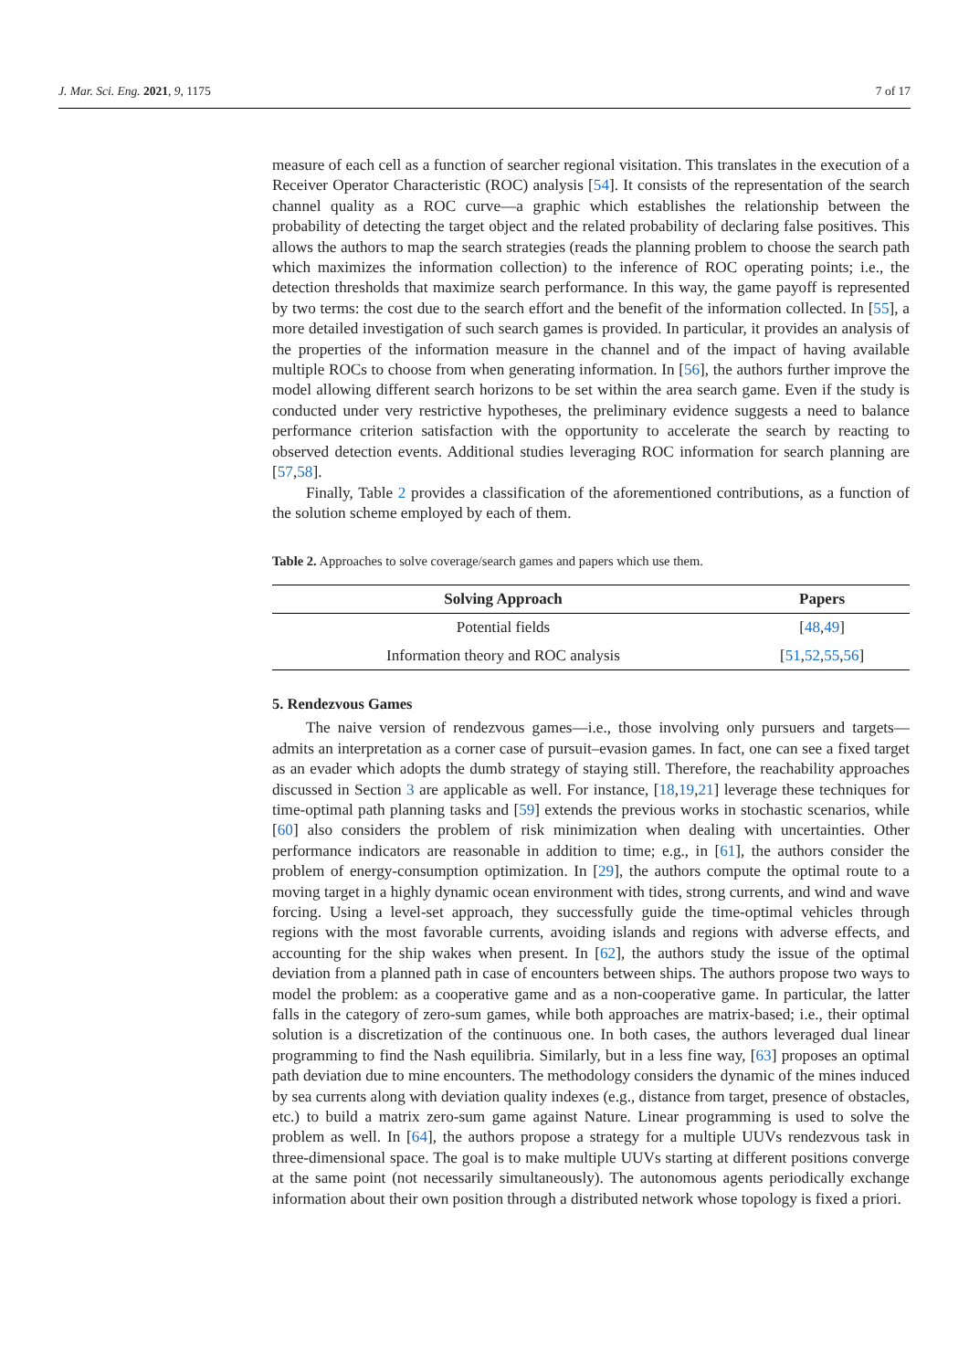J. Mar. Sci. Eng. 2021, 9, 1175 7 of 17
measure of each cell as a function of searcher regional visitation. This translates in the execution of a Receiver Operator Characteristic (ROC) analysis [54]. It consists of the representation of the search channel quality as a ROC curve—a graphic which establishes the relationship between the probability of detecting the target object and the related probability of declaring false positives. This allows the authors to map the search strategies (reads the planning problem to choose the search path which maximizes the information collection) to the inference of ROC operating points; i.e., the detection thresholds that maximize search performance. In this way, the game payoff is represented by two terms: the cost due to the search effort and the benefit of the information collected. In [55], a more detailed investigation of such search games is provided. In particular, it provides an analysis of the properties of the information measure in the channel and of the impact of having available multiple ROCs to choose from when generating information. In [56], the authors further improve the model allowing different search horizons to be set within the area search game. Even if the study is conducted under very restrictive hypotheses, the preliminary evidence suggests a need to balance performance criterion satisfaction with the opportunity to accelerate the search by reacting to observed detection events. Additional studies leveraging ROC information for search planning are [57,58].
Finally, Table 2 provides a classification of the aforementioned contributions, as a function of the solution scheme employed by each of them.
Table 2. Approaches to solve coverage/search games and papers which use them.
| Solving Approach | Papers |
| --- | --- |
| Potential fields | [ 48 , 49 ] |
| Information theory and ROC analysis | [ 51 , 52 , 55 , 56 ] |
5. Rendezvous Games
The naive version of rendezvous games—i.e., those involving only pursuers and targets—admits an interpretation as a corner case of pursuit–evasion games. In fact, one can see a fixed target as an evader which adopts the dumb strategy of staying still. Therefore, the reachability approaches discussed in Section 3 are applicable as well. For instance, [18,19,21] leverage these techniques for time-optimal path planning tasks and [59] extends the previous works in stochastic scenarios, while [60] also considers the problem of risk minimization when dealing with uncertainties. Other performance indicators are reasonable in addition to time; e.g., in [61], the authors consider the problem of energy-consumption optimization. In [29], the authors compute the optimal route to a moving target in a highly dynamic ocean environment with tides, strong currents, and wind and wave forcing. Using a level-set approach, they successfully guide the time-optimal vehicles through regions with the most favorable currents, avoiding islands and regions with adverse effects, and accounting for the ship wakes when present. In [62], the authors study the issue of the optimal deviation from a planned path in case of encounters between ships. The authors propose two ways to model the problem: as a cooperative game and as a non-cooperative game. In particular, the latter falls in the category of zero-sum games, while both approaches are matrix-based; i.e., their optimal solution is a discretization of the continuous one. In both cases, the authors leveraged dual linear programming to find the Nash equilibria. Similarly, but in a less fine way, [63] proposes an optimal path deviation due to mine encounters. The methodology considers the dynamic of the mines induced by sea currents along with deviation quality indexes (e.g., distance from target, presence of obstacles, etc.) to build a matrix zero-sum game against Nature. Linear programming is used to solve the problem as well. In [64], the authors propose a strategy for a multiple UUVs rendezvous task in three-dimensional space. The goal is to make multiple UUVs starting at different positions converge at the same point (not necessarily simultaneously). The autonomous agents periodically exchange information about their own position through a distributed network whose topology is fixed a priori.